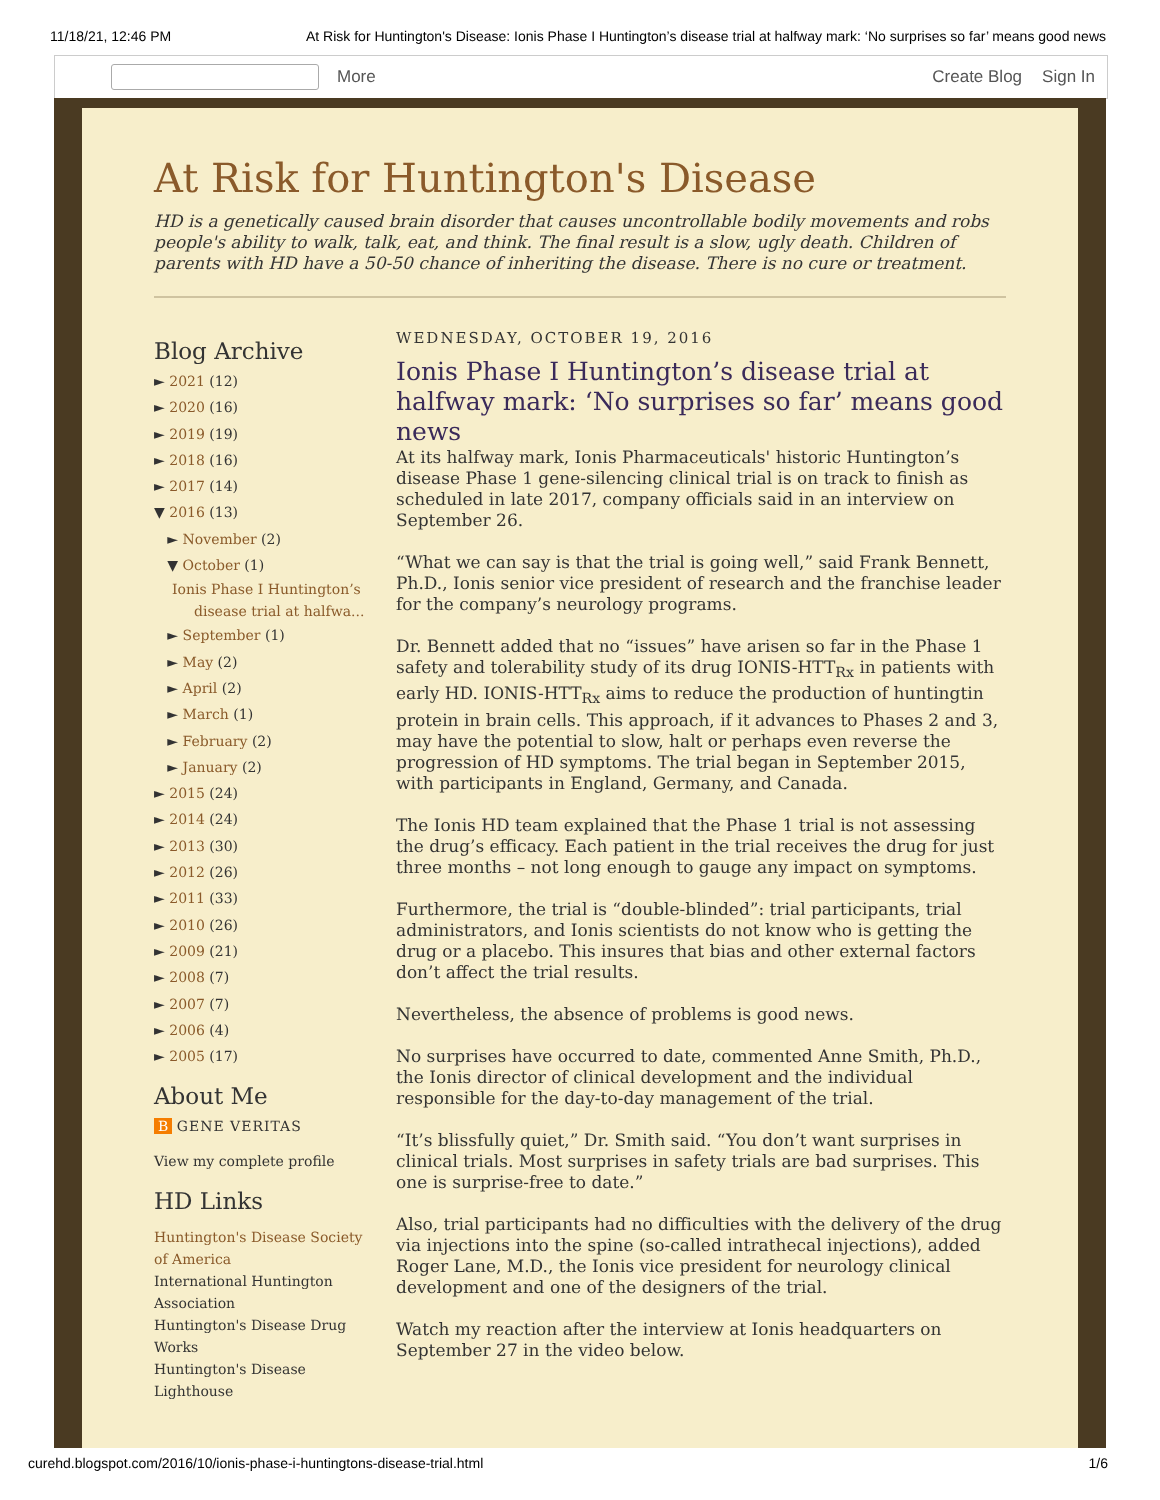11/18/21, 12:46 PM At Risk for Huntington's Disease: Ionis Phase I Huntington’s disease trial at halfway mark: ‘No surprises so far’ means good news
More Create Blog Sign In
At Risk for Huntington's Disease
HD is a genetically caused brain disorder that causes uncontrollable bodily movements and robs people's ability to walk, talk, eat, and think. The final result is a slow, ugly death. Children of parents with HD have a 50-50 chance of inheriting the disease. There is no cure or treatment.
Blog Archive
► 2021 (12)
► 2020 (16)
► 2019 (19)
► 2018 (16)
► 2017 (14)
▼ 2016 (13)
► November (2)
▼ October (1)
Ionis Phase I Huntington’s disease trial at halfwa...
► September (1)
► May (2)
► April (2)
► March (1)
► February (2)
► January (2)
► 2015 (24)
► 2014 (24)
► 2013 (30)
► 2012 (26)
► 2011 (33)
► 2010 (26)
► 2009 (21)
► 2008 (7)
► 2007 (7)
► 2006 (4)
► 2005 (17)
About Me
B GENE VERITAS
View my complete profile
HD Links
Huntington's Disease Society of America
International Huntington Association
Huntington's Disease Drug Works
Huntington's Disease Lighthouse
WEDNESDAY, OCTOBER 19, 2016
Ionis Phase I Huntington’s disease trial at halfway mark: ‘No surprises so far’ means good news
At its halfway mark, Ionis Pharmaceuticals' historic Huntington’s disease Phase 1 gene-silencing clinical trial is on track to finish as scheduled in late 2017, company officials said in an interview on September 26.
“What we can say is that the trial is going well,” said Frank Bennett, Ph.D., Ionis senior vice president of research and the franchise leader for the company’s neurology programs.
Dr. Bennett added that no “issues” have arisen so far in the Phase 1 safety and tolerability study of its drug IONIS-HTT<sub>Rx</sub> in patients with early HD. IONIS-HTT<sub>Rx</sub> aims to reduce the production of huntingtin protein in brain cells. This approach, if it advances to Phases 2 and 3, may have the potential to slow, halt or perhaps even reverse the progression of HD symptoms. The trial began in September 2015, with participants in England, Germany, and Canada.
The Ionis HD team explained that the Phase 1 trial is not assessing the drug’s efficacy. Each patient in the trial receives the drug for just three months – not long enough to gauge any impact on symptoms.
Furthermore, the trial is “double-blinded”: trial participants, trial administrators, and Ionis scientists do not know who is getting the drug or a placebo. This insures that bias and other external factors don’t affect the trial results.
Nevertheless, the absence of problems is good news.
No surprises have occurred to date, commented Anne Smith, Ph.D., the Ionis director of clinical development and the individual responsible for the day-to-day management of the trial.
“It’s blissfully quiet,” Dr. Smith said. “You don’t want surprises in clinical trials. Most surprises in safety trials are bad surprises. This one is surprise-free to date.”
Also, trial participants had no difficulties with the delivery of the drug via injections into the spine (so-called intrathecal injections), added Roger Lane, M.D., the Ionis vice president for neurology clinical development and one of the designers of the trial.
Watch my reaction after the interview at Ionis headquarters on September 27 in the video below.
curehd.blogspot.com/2016/10/ionis-phase-i-huntingtons-disease-trial.html 1/6